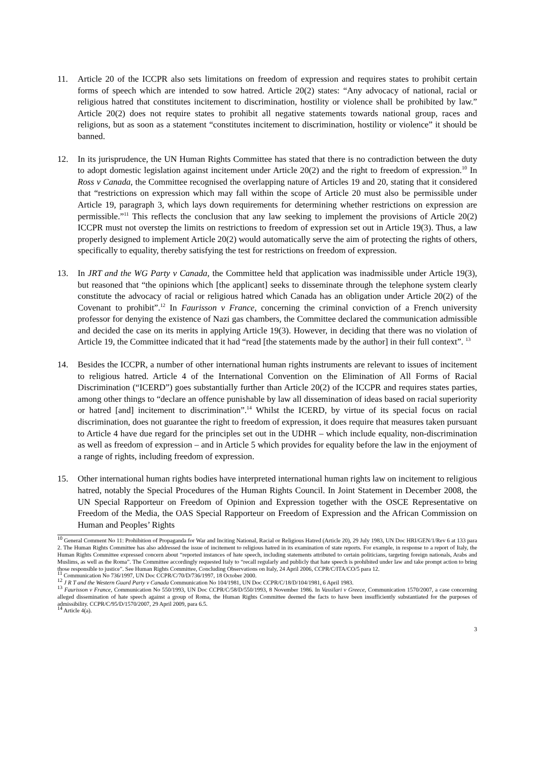11. Article 20 of the ICCPR also sets limitations on freedom of expression and requires states to prohibit certain forms of speech which are intended to sow hatred. Article 20(2) states: “Any advocacy of national, racial or religious hatred that constitutes incitement to discrimination, hostility or violence shall be prohibited by law.” Article 20(2) does not require states to prohibit all negative statements towards national group, races and religions, but as soon as a statement “constitutes incitement to discrimination, hostility or violence” it should be banned.
12. In its jurisprudence, the UN Human Rights Committee has stated that there is no contradiction between the duty to adopt domestic legislation against incitement under Article 20(2) and the right to freedom of expression.<sup>10</sup> In Ross v Canada, the Committee recognised the overlapping nature of Articles 19 and 20, stating that it considered that “restrictions on expression which may fall within the scope of Article 20 must also be permissible under Article 19, paragraph 3, which lays down requirements for determining whether restrictions on expression are permissible.”<sup>11</sup> This reflects the conclusion that any law seeking to implement the provisions of Article 20(2) ICCPR must not overstep the limits on restrictions to freedom of expression set out in Article 19(3). Thus, a law properly designed to implement Article 20(2) would automatically serve the aim of protecting the rights of others, specifically to equality, thereby satisfying the test for restrictions on freedom of expression.
13. In JRT and the WG Party v Canada, the Committee held that application was inadmissible under Article 19(3), but reasoned that “the opinions which [the applicant] seeks to disseminate through the telephone system clearly constitute the advocacy of racial or religious hatred which Canada has an obligation under Article 20(2) of the Covenant to prohibit”.<sup>12</sup> In Faurisson v France, concerning the criminal conviction of a French university professor for denying the existence of Nazi gas chambers, the Committee declared the communication admissible and decided the case on its merits in applying Article 19(3). However, in deciding that there was no violation of Article 19, the Committee indicated that it had “read [the statements made by the author] in their full context”. <sup>13</sup>
14. Besides the ICCPR, a number of other international human rights instruments are relevant to issues of incitement to religious hatred. Article 4 of the International Convention on the Elimination of All Forms of Racial Discrimination (“ICERD”) goes substantially further than Article 20(2) of the ICCPR and requires states parties, among other things to “declare an offence punishable by law all dissemination of ideas based on racial superiority or hatred [and] incitement to discrimination”.<sup>14</sup> Whilst the ICERD, by virtue of its special focus on racial discrimination, does not guarantee the right to freedom of expression, it does require that measures taken pursuant to Article 4 have due regard for the principles set out in the UDHR – which include equality, non-discrimination as well as freedom of expression – and in Article 5 which provides for equality before the law in the enjoyment of a range of rights, including freedom of expression.
15. Other international human rights bodies have interpreted international human rights law on incitement to religious hatred, notably the Special Procedures of the Human Rights Council. In Joint Statement in December 2008, the UN Special Rapporteur on Freedom of Opinion and Expression together with the OSCE Representative on Freedom of the Media, the OAS Special Rapporteur on Freedom of Expression and the African Commission on Human and Peoples’ Rights
<sup>10</sup> General Comment No 11: Prohibition of Propaganda for War and Inciting National, Racial or Religious Hatred (Article 20), 29 July 1983, UN Doc HRI/GEN/1/Rev 6 at 133 para 2. The Human Rights Committee has also addressed the issue of incitement to religious hatred in its examination of state reports. For example, in response to a report of Italy, the Human Rights Committee expressed concern about “reported instances of hate speech, including statements attributed to certain politicians, targeting foreign nationals, Arabs and Muslims, as well as the Roma”. The Committee accordingly requested Italy to “recall regularly and publicly that hate speech is prohibited under law and take prompt action to bring those responsible to justice”. See Human Rights Committee, Concluding Observations on Italy, 24 April 2006, CCPR/C/ITA/CO/5 para 12.
<sup>11</sup> Communication No 736/1997, UN Doc CCPR/C/70/D/736/1997, 18 October 2000.
<sup>12</sup> J R T and the Western Guard Party v Canada Communication No 104/1981, UN Doc CCPR/C/18/D/104/1981, 6 April 1983.
<sup>13</sup> Faurisson v France, Communication No 550/1993, UN Doc CCPR/C/58/D/550/1993, 8 November 1986. In Vassilari v Greece, Communication 1570/2007, a case concerning alleged dissemination of hate speech against a group of Roma, the Human Rights Committee deemed the facts to have been insufficiently substantiated for the purposes of admissibility. CCPR/C/95/D/1570/2007, 29 April 2009, para 6.5.
<sup>14</sup> Article 4(a).
3